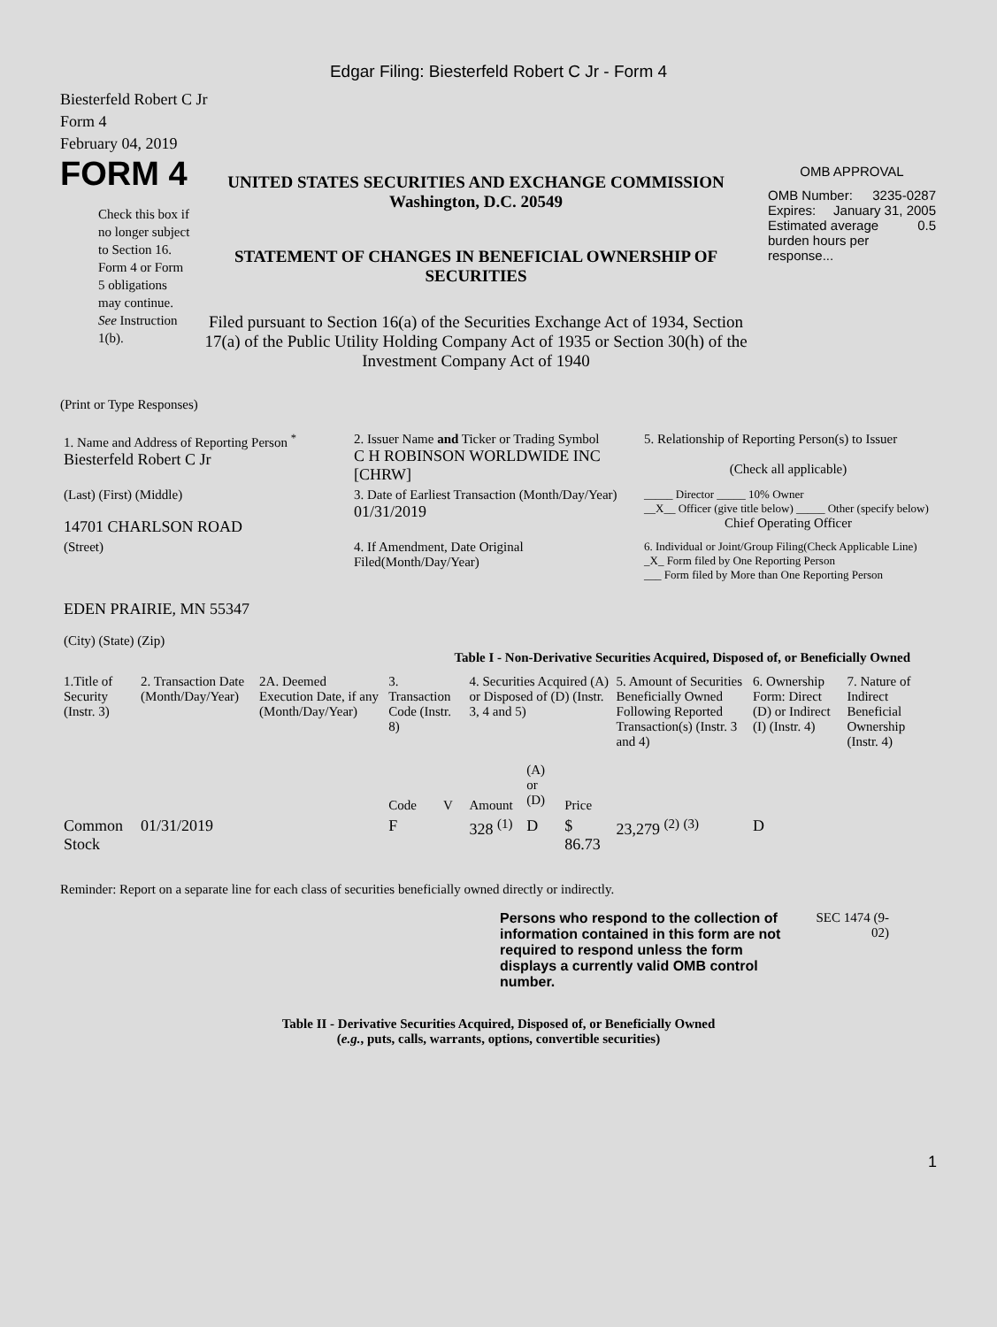Edgar Filing: Biesterfeld Robert C Jr - Form 4
Biesterfeld Robert C Jr
Form 4
February 04, 2019
FORM 4
Check this box if no longer subject to Section 16. Form 4 or Form 5 obligations may continue. See Instruction 1(b).
UNITED STATES SECURITIES AND EXCHANGE COMMISSION
Washington, D.C. 20549
STATEMENT OF CHANGES IN BENEFICIAL OWNERSHIP OF SECURITIES
Filed pursuant to Section 16(a) of the Securities Exchange Act of 1934, Section 17(a) of the Public Utility Holding Company Act of 1935 or Section 30(h) of the Investment Company Act of 1940
OMB APPROVAL
OMB Number: 3235-0287
Expires: January 31, 2005
Estimated average burden hours per response... 0.5
(Print or Type Responses)
| 1. Name and Address of Reporting Person <sup>*</sup> Biesterfeld Robert C Jr | 2. Issuer Name and Ticker or Trading Symbol C H ROBINSON WORLDWIDE INC [CHRW] | 5. Relationship of Reporting Person(s) to Issuer (Check all applicable) |
| (Last) (First) (Middle) 14701 CHARLSON ROAD | 3. Date of Earliest Transaction (Month/Day/Year) 01/31/2019 | _____ Director _____ 10% Owner __X__ Officer (give title below) _____ Other (specify below) Chief Operating Officer |
| (Street) EDEN PRAIRIE, MN 55347 (City) (State) (Zip) | 4. If Amendment, Date Original Filed(Month/Day/Year) | 6. Individual or Joint/Group Filing(Check Applicable Line) _X_ Form filed by One Reporting Person ___ Form filed by More than One Reporting Person |
Table I - Non-Derivative Securities Acquired, Disposed of, or Beneficially Owned
| 1.Title of Security (Instr. 3) | 2. Transaction Date (Month/Day/Year) | 2A. Deemed Execution Date, if any (Month/Day/Year) | 3. Transaction Code (Instr. 8) | | 4. Securities Acquired (A) or Disposed of (D) (Instr. 3, 4 and 5) | | | 5. Amount of Securities Beneficially Owned Following Reported Transaction(s) (Instr. 3 and 4) | 6. Ownership Form: Direct (D) or Indirect (I) (Instr. 4) | 7. Nature of Indirect Beneficial Ownership (Instr. 4) |
| --- | --- | --- | --- | --- | --- | --- | --- | --- | --- | --- |
| | | | Code | V | Amount | (A) or (D) | Price | | | |
| Common Stock | 01/31/2019 | | F | | 328 <sup>(1)</sup> | D | $ 86.73 | 23,279 <sup>(2)</sup> <sup>(3)</sup> | D | |
Reminder: Report on a separate line for each class of securities beneficially owned directly or indirectly.
Persons who respond to the collection of information contained in this form are not required to respond unless the form displays a currently valid OMB control number.
SEC 1474 (9-02)
Table II - Derivative Securities Acquired, Disposed of, or Beneficially Owned
(e.g., puts, calls, warrants, options, convertible securities)
1